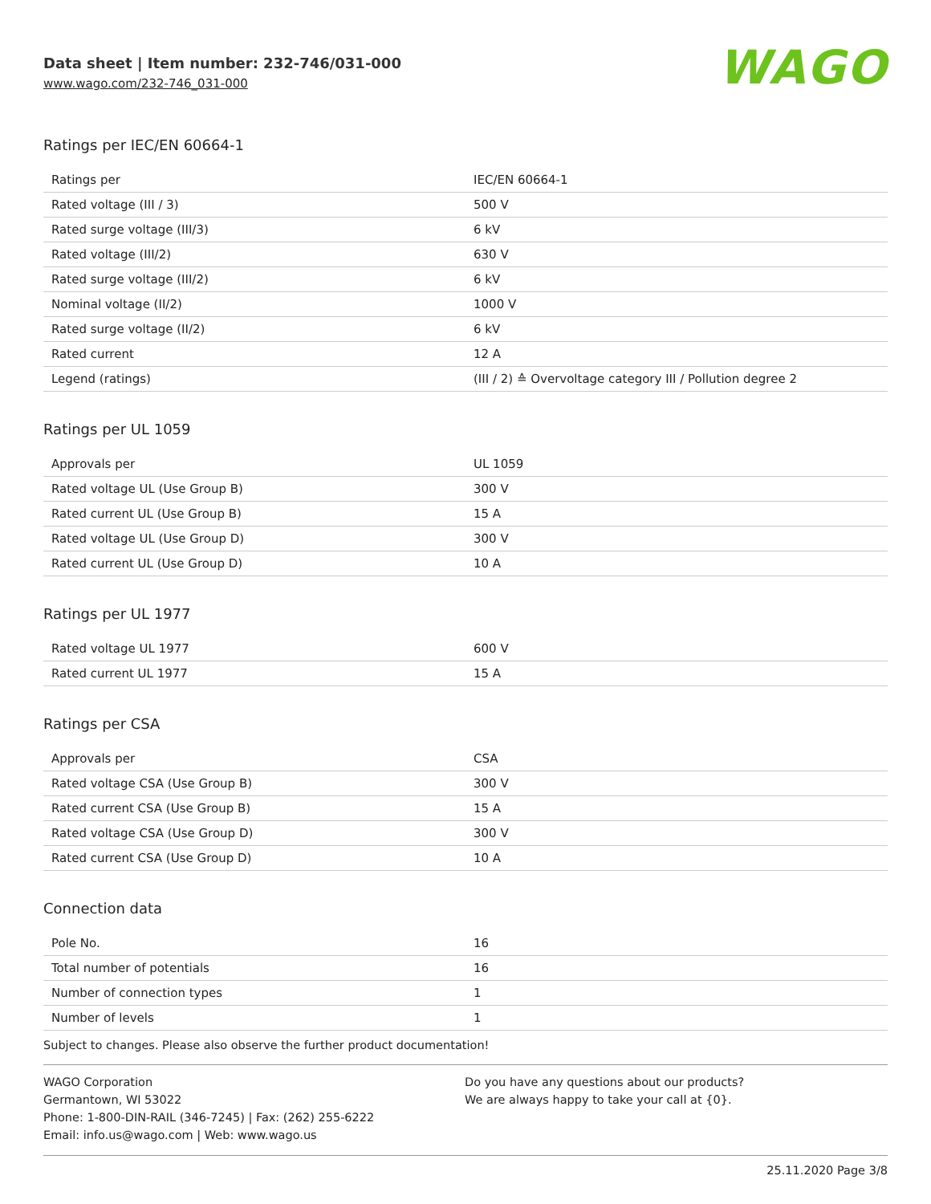Data sheet | Item number: 232-746/031-000
www.wago.com/232-746_031-000
WAGO
Ratings per IEC/EN 60664-1
| Ratings per | IEC/EN 60664-1 |
| Rated voltage (III / 3) | 500 V |
| Rated surge voltage (III/3) | 6 kV |
| Rated voltage (III/2) | 630 V |
| Rated surge voltage (III/2) | 6 kV |
| Nominal voltage (II/2) | 1000 V |
| Rated surge voltage (II/2) | 6 kV |
| Rated current | 12 A |
| Legend (ratings) | (III / 2) ≙ Overvoltage category III / Pollution degree 2 |
Ratings per UL 1059
| Approvals per | UL 1059 |
| Rated voltage UL (Use Group B) | 300 V |
| Rated current UL (Use Group B) | 15 A |
| Rated voltage UL (Use Group D) | 300 V |
| Rated current UL (Use Group D) | 10 A |
Ratings per UL 1977
| Rated voltage UL 1977 | 600 V |
| Rated current UL 1977 | 15 A |
Ratings per CSA
| Approvals per | CSA |
| Rated voltage CSA (Use Group B) | 300 V |
| Rated current CSA (Use Group B) | 15 A |
| Rated voltage CSA (Use Group D) | 300 V |
| Rated current CSA (Use Group D) | 10 A |
Connection data
| Pole No. | 16 |
| Total number of potentials | 16 |
| Number of connection types | 1 |
| Number of levels | 1 |
Subject to changes. Please also observe the further product documentation!
WAGO Corporation
Germantown, WI 53022
Phone: 1-800-DIN-RAIL (346-7245) | Fax: (262) 255-6222
Email: info.us@wago.com | Web: www.wago.us
Do you have any questions about our products?
We are always happy to take your call at {0}.
25.11.2020 Page 3/8